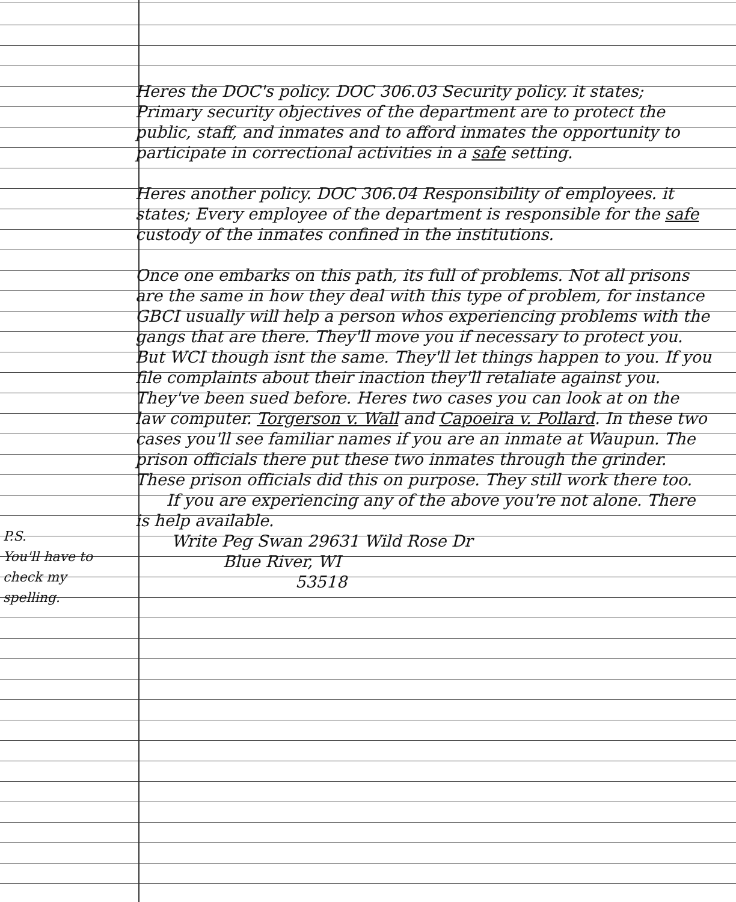Heres the DOC's policy. DOC 306.03 Security policy. it states; Primary security objectives of the department are to protect the public, staff, and inmates and to afford inmates the opportunity to participate in correctional activities in a safe setting.
Heres another policy. DOC 306.04 Responsibility of employees. it states; Every employee of the department is responsible for the safe custody of the inmates confined in the institutions.
Once one embarks on this path, its full of problems. Not all prisons are the same in how they deal with this type of problem, for instance GBCI usually will help a person whos experiencing problems with the gangs that are there. They'll move you if necessary to protect you. But WCI though isnt the same. They'll let things happen to you. If you file complaints about their inaction they'll retaliate against you. They've been sued before. Heres two cases you can look at on the law computer. Torgerson v. Wall and Capoeira v. Pollard. In these two cases you'll see familiar names if you are an inmate at Waupun. The prison officials there put these two inmates through the grinder. These prison officials did this on purpose. They still work there too.
If you are experiencing any of the above you're not alone. There is help available.
Write Peg Swan 29631 Wild Rose Dr
Blue River, WI
53518
P.S.
You'll have to check my spelling.